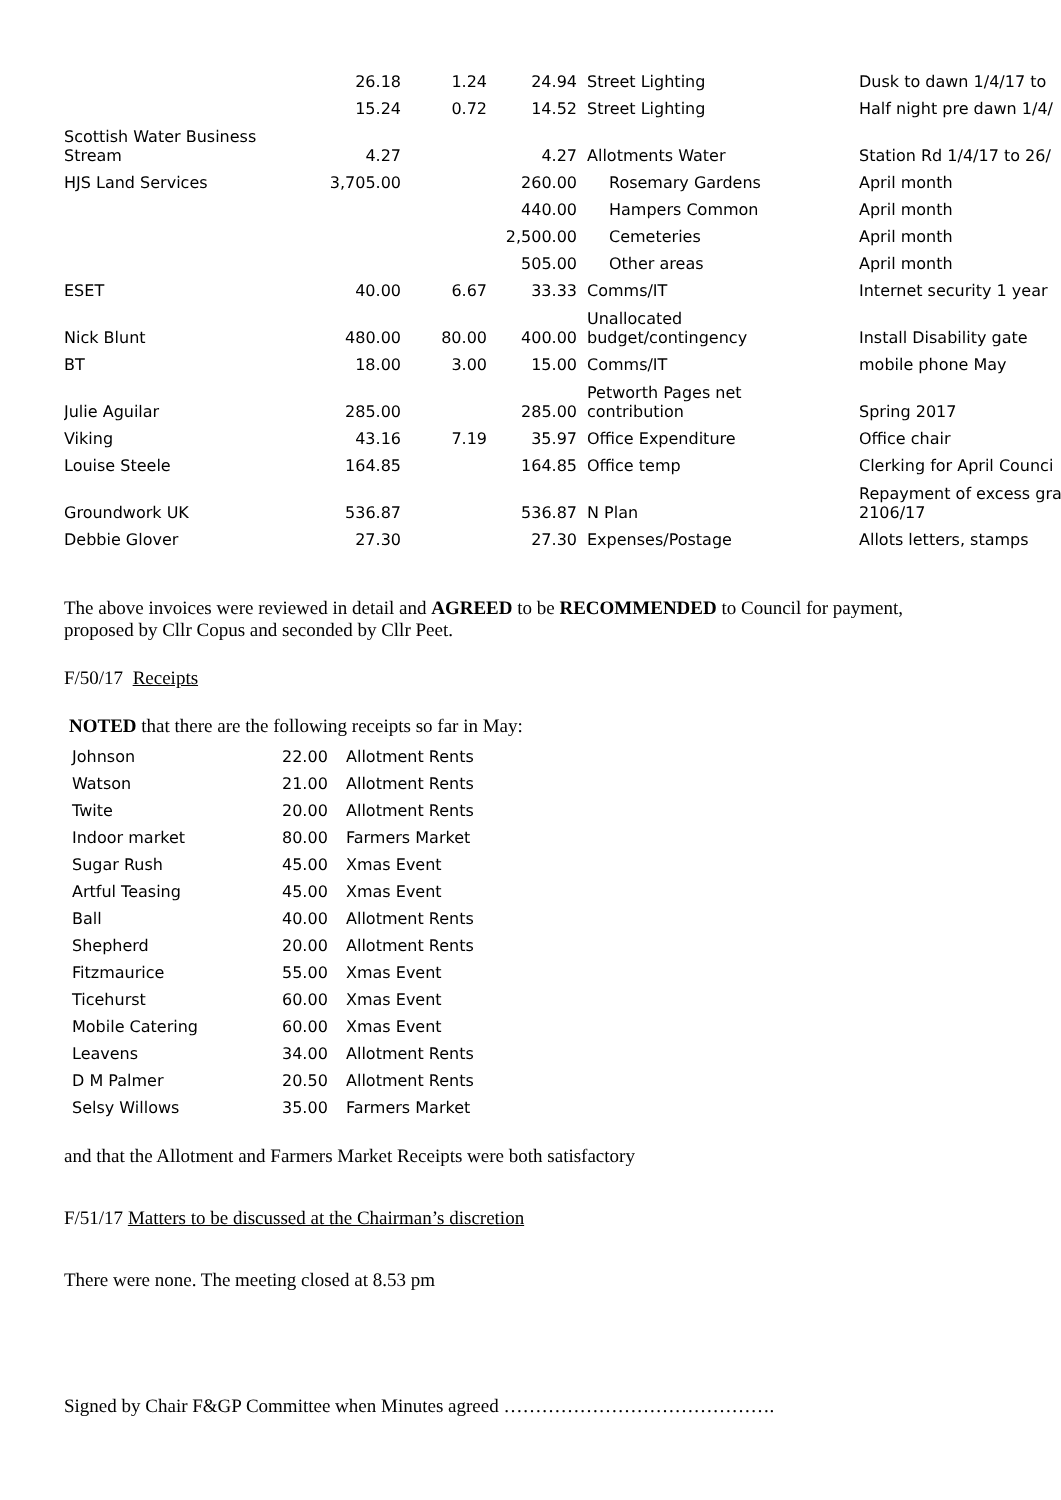| | 26.18 | 1.24 | 24.94 | Street Lighting | Dusk to dawn 1/4/17 to |
| | 15.24 | 0.72 | 14.52 | Street Lighting | Half night pre dawn 1/4/ |
| Scottish Water Business Stream | 4.27 | | 4.27 | Allotments Water | Station Rd 1/4/17 to 26/ |
| HJS Land Services | 3,705.00 | | 260.00 | Rosemary Gardens | April month |
| | | | 440.00 | Hampers Common | April month |
| | | | 2,500.00 | Cemeteries | April month |
| | | | 505.00 | Other areas | April month |
| ESET | 40.00 | 6.67 | 33.33 | Comms/IT | Internet security 1 year |
| Nick Blunt | 480.00 | 80.00 | 400.00 | Unallocated budget/contingency | Install Disability gate |
| BT | 18.00 | 3.00 | 15.00 | Comms/IT | mobile phone May |
| Julie Aguilar | 285.00 | | 285.00 | Petworth Pages net contribution | Spring 2017 |
| Viking | 43.16 | 7.19 | 35.97 | Office Expenditure | Office chair |
| Louise Steele | 164.85 | | 164.85 | Office temp | Clerking for April Counci |
| Groundwork UK | 536.87 | | 536.87 | N Plan | Repayment of excess gra 2106/17 |
| Debbie Glover | 27.30 | | 27.30 | Expenses/Postage | Allots letters, stamps |
The above invoices were reviewed in detail and AGREED to be RECOMMENDED to Council for payment, proposed by Cllr Copus and seconded by Cllr Peet.
F/50/17 Receipts
NOTED that there are the following receipts so far in May:
| Johnson | 22.00 | Allotment Rents |
| Watson | 21.00 | Allotment Rents |
| Twite | 20.00 | Allotment Rents |
| Indoor market | 80.00 | Farmers Market |
| Sugar Rush | 45.00 | Xmas Event |
| Artful Teasing | 45.00 | Xmas Event |
| Ball | 40.00 | Allotment Rents |
| Shepherd | 20.00 | Allotment Rents |
| Fitzmaurice | 55.00 | Xmas Event |
| Ticehurst | 60.00 | Xmas Event |
| Mobile Catering | 60.00 | Xmas Event |
| Leavens | 34.00 | Allotment Rents |
| D M Palmer | 20.50 | Allotment Rents |
| Selsy Willows | 35.00 | Farmers Market |
and that the Allotment and Farmers Market Receipts were both satisfactory
F/51/17 Matters to be discussed at the Chairman’s discretion
There were none. The meeting closed at 8.53 pm
Signed by Chair F&GP Committee when Minutes agreed …………………………………….